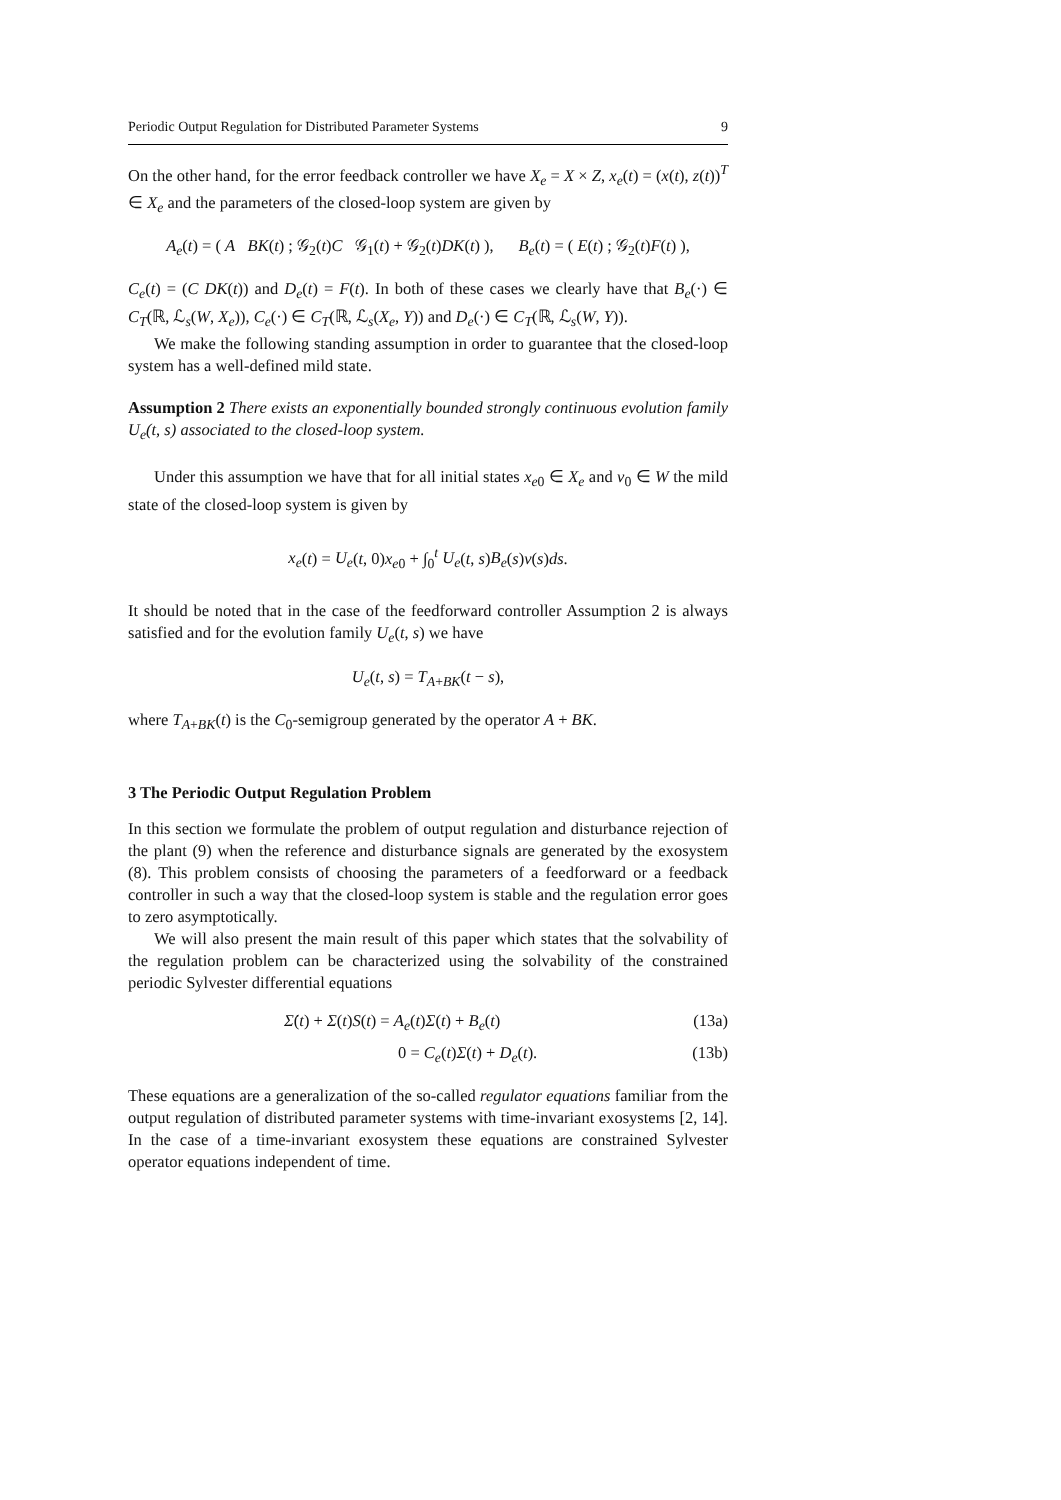Periodic Output Regulation for Distributed Parameter Systems 9
On the other hand, for the error feedback controller we have X<sub>e</sub> = X × Z, x<sub>e</sub>(t) = (x(t), z(t))<sup>T</sup> ∈ X<sub>e</sub> and the parameters of the closed-loop system are given by
A<sub>e</sub>(t) = ( A BK(t) ; 𝒢<sub>2</sub>(t)C 𝒢<sub>1</sub>(t) + 𝒢<sub>2</sub>(t)DK(t) ), B<sub>e</sub>(t) = ( E(t) ; 𝒢<sub>2</sub>(t)F(t) ),
C<sub>e</sub>(t) = (C DK(t)) and D<sub>e</sub>(t) = F(t). In both of these cases we clearly have that B<sub>e</sub>(·) ∈ C<sub>T</sub>(ℝ, ℒ<sub>s</sub>(W, X<sub>e</sub>)), C<sub>e</sub>(·) ∈ C<sub>T</sub>(ℝ, ℒ<sub>s</sub>(X<sub>e</sub>, Y)) and D<sub>e</sub>(·) ∈ C<sub>T</sub>(ℝ, ℒ<sub>s</sub>(W, Y)).
We make the following standing assumption in order to guarantee that the closed-loop system has a well-defined mild state.
Assumption 2 There exists an exponentially bounded strongly continuous evolution family U<sub>e</sub>(t, s) associated to the closed-loop system.
Under this assumption we have that for all initial states x<sub>e0</sub> ∈ X<sub>e</sub> and v<sub>0</sub> ∈ W the mild state of the closed-loop system is given by
x<sub>e</sub>(t) = U<sub>e</sub>(t, 0)x<sub>e0</sub> + ∫<sub>0</sub><sup>t</sup> U<sub>e</sub>(t, s)B<sub>e</sub>(s)v(s)ds.
It should be noted that in the case of the feedforward controller Assumption 2 is always satisfied and for the evolution family U<sub>e</sub>(t, s) we have
U<sub>e</sub>(t, s) = T<sub>A+BK</sub>(t − s),
where T<sub>A+BK</sub>(t) is the C<sub>0</sub>-semigroup generated by the operator A + BK.
3 The Periodic Output Regulation Problem
In this section we formulate the problem of output regulation and disturbance rejection of the plant (9) when the reference and disturbance signals are generated by the exosystem (8). This problem consists of choosing the parameters of a feedforward or a feedback controller in such a way that the closed-loop system is stable and the regulation error goes to zero asymptotically.
We will also present the main result of this paper which states that the solvability of the regulation problem can be characterized using the solvability of the constrained periodic Sylvester differential equations
Σ̇(t) + Σ(t)S(t) = A<sub>e</sub>(t)Σ(t) + B<sub>e</sub>(t) (13a)
0 = C<sub>e</sub>(t)Σ(t) + D<sub>e</sub>(t). (13b)
These equations are a generalization of the so-called regulator equations familiar from the output regulation of distributed parameter systems with time-invariant exosystems [2, 14]. In the case of a time-invariant exosystem these equations are constrained Sylvester operator equations independent of time.